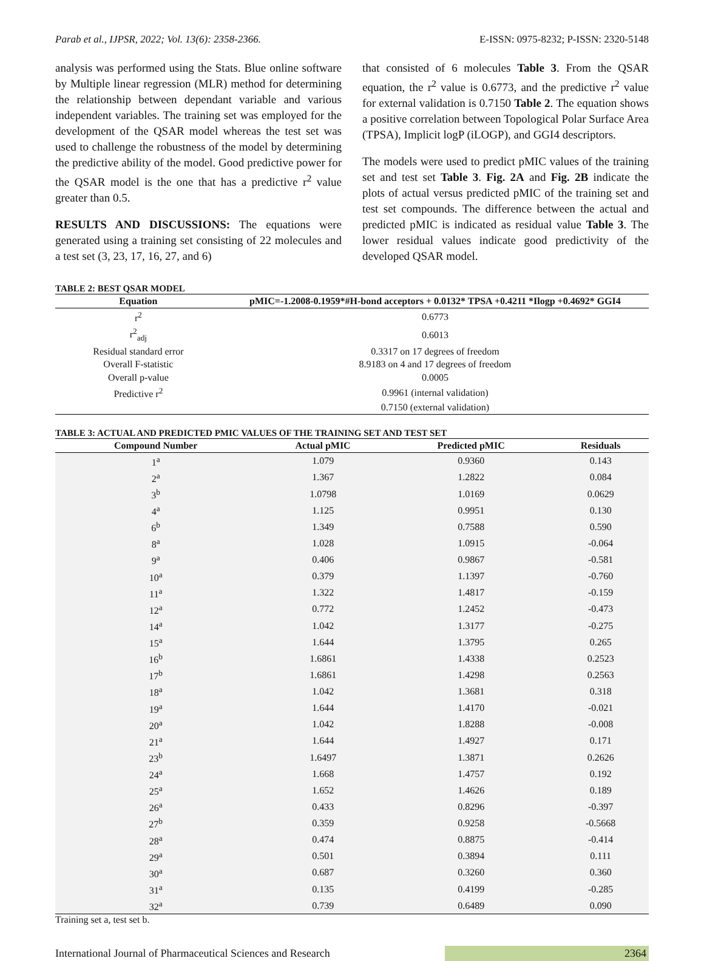Parab et al., IJPSR, 2022; Vol. 13(6): 2358-2366. E-ISSN: 0975-8232; P-ISSN: 2320-5148
analysis was performed using the Stats. Blue online software by Multiple linear regression (MLR) method for determining the relationship between dependant variable and various independent variables. The training set was employed for the development of the QSAR model whereas the test set was used to challenge the robustness of the model by determining the predictive ability of the model. Good predictive power for the QSAR model is the one that has a predictive r<sup>2</sup> value greater than 0.5.
RESULTS AND DISCUSSIONS: The equations were generated using a training set consisting of 22 molecules and a test set (3, 23, 17, 16, 27, and 6)
that consisted of 6 molecules Table 3. From the QSAR equation, the r<sup>2</sup> value is 0.6773, and the predictive r<sup>2</sup> value for external validation is 0.7150 Table 2. The equation shows a positive correlation between Topological Polar Surface Area (TPSA), Implicit logP (iLOGP), and GGI4 descriptors.
The models were used to predict pMIC values of the training set and test set Table 3. Fig. 2A and Fig. 2B indicate the plots of actual versus predicted pMIC of the training set and test set compounds. The difference between the actual and predicted pMIC is indicated as residual value Table 3. The lower residual values indicate good predictivity of the developed QSAR model.
TABLE 2: BEST QSAR MODEL
| Equation | pMIC=-1.2008-0.1959*#H-bond acceptors + 0.0132* TPSA +0.4211 *Ilogp +0.4692* GGI4 |
| --- | --- |
| r<sup>2</sup> | 0.6773 |
| r<sup>2</sup><sub>adj</sub> | 0.6013 |
| Residual standard error | 0.3317 on 17 degrees of freedom |
| Overall F-statistic | 8.9183 on 4 and 17 degrees of freedom |
| Overall p-value | 0.0005 |
| Predictive r<sup>2</sup> | 0.9961 (internal validation) |
| | 0.7150 (external validation) |
TABLE 3: ACTUAL AND PREDICTED PMIC VALUES OF THE TRAINING SET AND TEST SET
| Compound Number | Actual pMIC | Predicted pMIC | Residuals |
| --- | --- | --- | --- |
| 1<sup>a</sup> | 1.079 | 0.9360 | 0.143 |
| 2<sup>a</sup> | 1.367 | 1.2822 | 0.084 |
| 3<sup>b</sup> | 1.0798 | 1.0169 | 0.0629 |
| 4<sup>a</sup> | 1.125 | 0.9951 | 0.130 |
| 6<sup>b</sup> | 1.349 | 0.7588 | 0.590 |
| 8<sup>a</sup> | 1.028 | 1.0915 | -0.064 |
| 9<sup>a</sup> | 0.406 | 0.9867 | -0.581 |
| 10<sup>a</sup> | 0.379 | 1.1397 | -0.760 |
| 11<sup>a</sup> | 1.322 | 1.4817 | -0.159 |
| 12<sup>a</sup> | 0.772 | 1.2452 | -0.473 |
| 14<sup>a</sup> | 1.042 | 1.3177 | -0.275 |
| 15<sup>a</sup> | 1.644 | 1.3795 | 0.265 |
| 16<sup>b</sup> | 1.6861 | 1.4338 | 0.2523 |
| 17<sup>b</sup> | 1.6861 | 1.4298 | 0.2563 |
| 18<sup>a</sup> | 1.042 | 1.3681 | 0.318 |
| 19<sup>a</sup> | 1.644 | 1.4170 | -0.021 |
| 20<sup>a</sup> | 1.042 | 1.8288 | -0.008 |
| 21<sup>a</sup> | 1.644 | 1.4927 | 0.171 |
| 23<sup>b</sup> | 1.6497 | 1.3871 | 0.2626 |
| 24<sup>a</sup> | 1.668 | 1.4757 | 0.192 |
| 25<sup>a</sup> | 1.652 | 1.4626 | 0.189 |
| 26<sup>a</sup> | 0.433 | 0.8296 | -0.397 |
| 27<sup>b</sup> | 0.359 | 0.9258 | -0.5668 |
| 28<sup>a</sup> | 0.474 | 0.8875 | -0.414 |
| 29<sup>a</sup> | 0.501 | 0.3894 | 0.111 |
| 30<sup>a</sup> | 0.687 | 0.3260 | 0.360 |
| 31<sup>a</sup> | 0.135 | 0.4199 | -0.285 |
| 32<sup>a</sup> | 0.739 | 0.6489 | 0.090 |
Training set a, test set b.
International Journal of Pharmaceutical Sciences and Research 2364